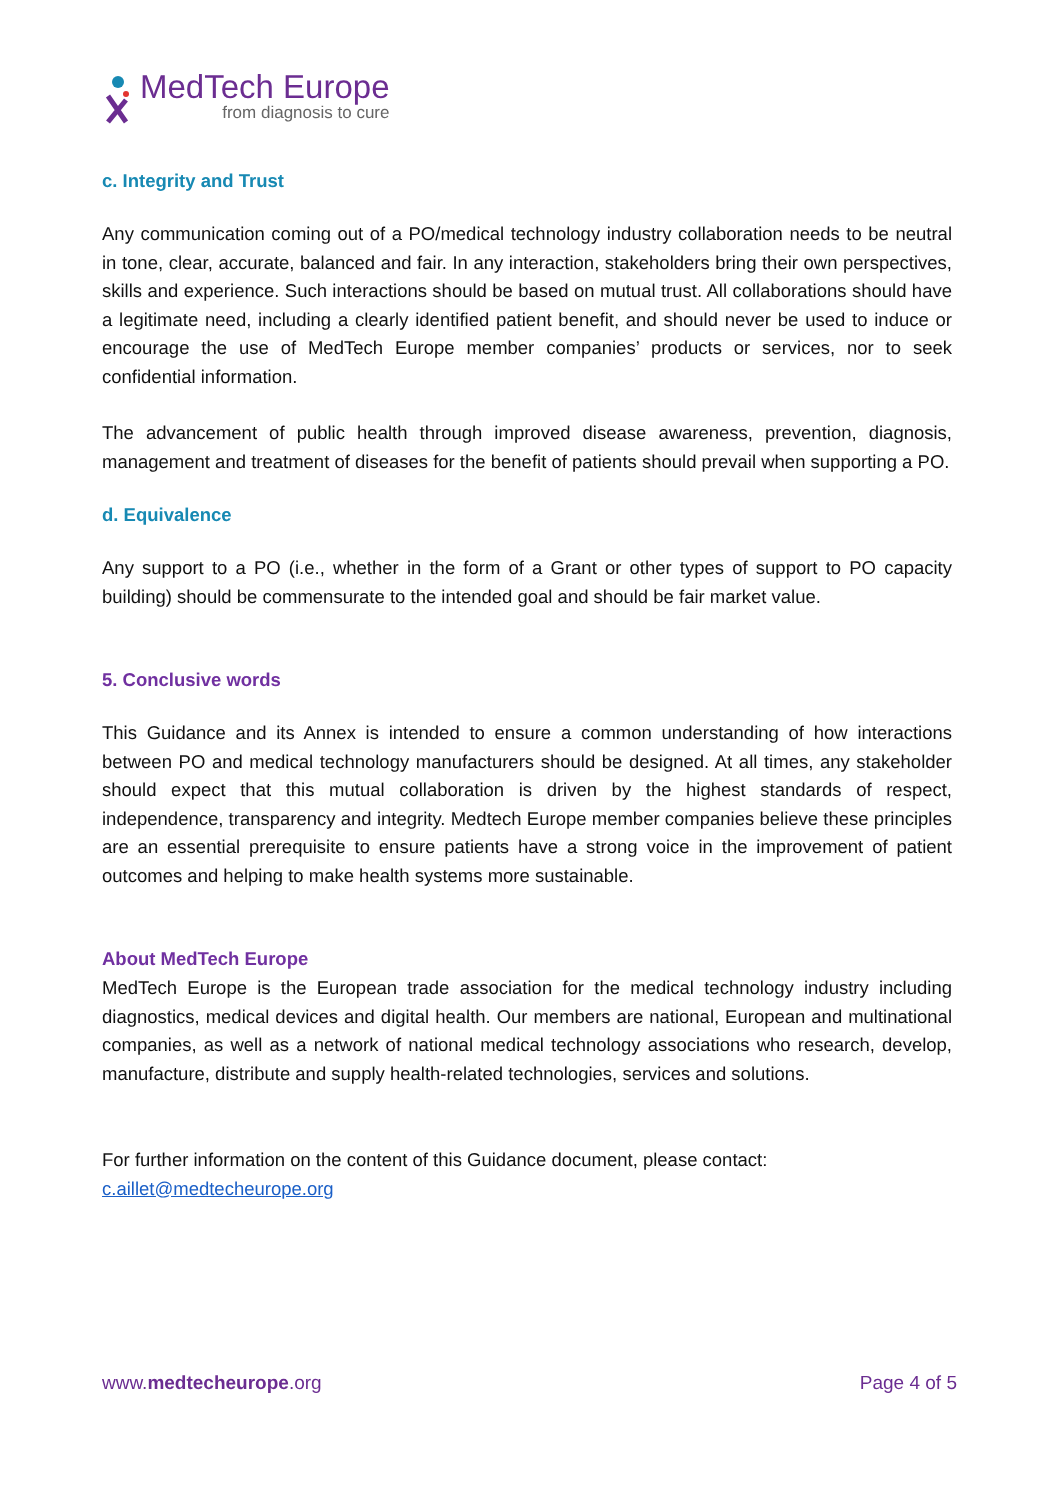MedTech Europe
from diagnosis to cure
c. Integrity and Trust
Any communication coming out of a PO/medical technology industry collaboration needs to be neutral in tone, clear, accurate, balanced and fair. In any interaction, stakeholders bring their own perspectives, skills and experience. Such interactions should be based on mutual trust. All collaborations should have a legitimate need, including a clearly identified patient benefit, and should never be used to induce or encourage the use of MedTech Europe member companies’ products or services, nor to seek confidential information.
The advancement of public health through improved disease awareness, prevention, diagnosis, management and treatment of diseases for the benefit of patients should prevail when supporting a PO.
d. Equivalence
Any support to a PO (i.e., whether in the form of a Grant or other types of support to PO capacity building) should be commensurate to the intended goal and should be fair market value.
5. Conclusive words
This Guidance and its Annex is intended to ensure a common understanding of how interactions between PO and medical technology manufacturers should be designed. At all times, any stakeholder should expect that this mutual collaboration is driven by the highest standards of respect, independence, transparency and integrity. Medtech Europe member companies believe these principles are an essential prerequisite to ensure patients have a strong voice in the improvement of patient outcomes and helping to make health systems more sustainable.
About MedTech Europe
MedTech Europe is the European trade association for the medical technology industry including diagnostics, medical devices and digital health. Our members are national, European and multinational companies, as well as a network of national medical technology associations who research, develop, manufacture, distribute and supply health-related technologies, services and solutions.
For further information on the content of this Guidance document, please contact:
c.aillet@medtecheurope.org
www.medtecheurope.org Page 4 of 5